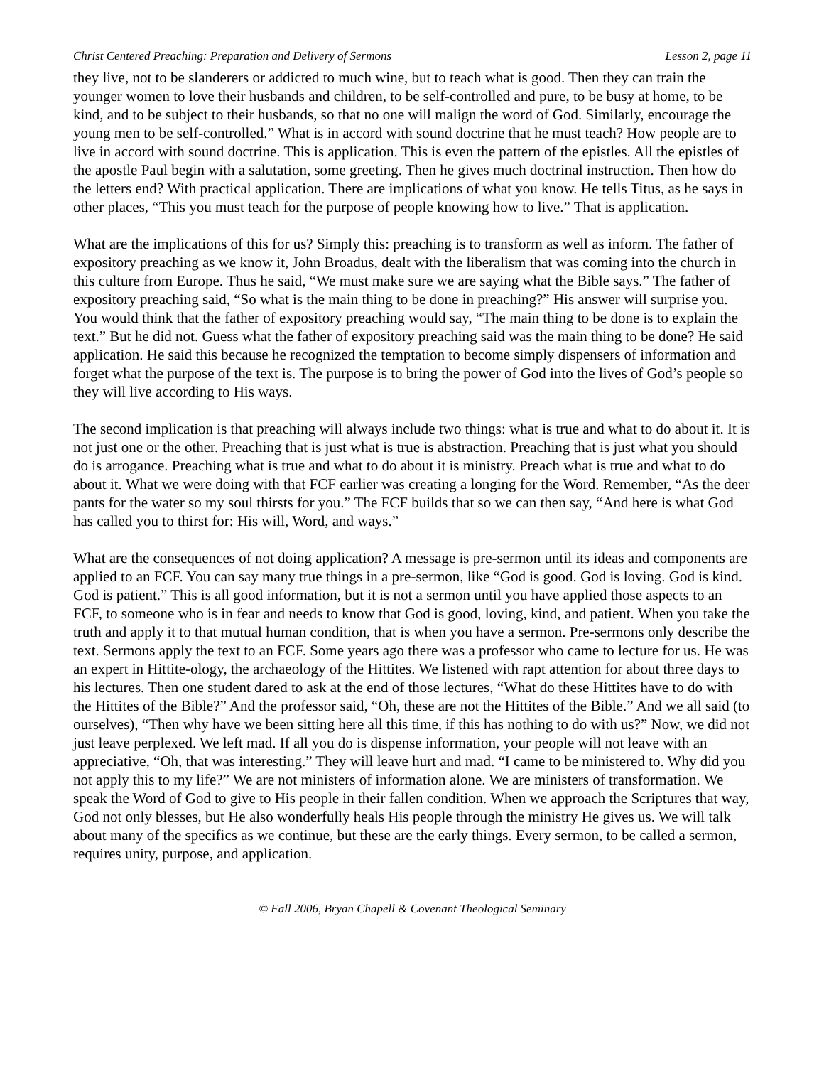Christ Centered Preaching: Preparation and Delivery of Sermons Lesson 2, page 11
they live, not to be slanderers or addicted to much wine, but to teach what is good. Then they can train the younger women to love their husbands and children, to be self-controlled and pure, to be busy at home, to be kind, and to be subject to their husbands, so that no one will malign the word of God. Similarly, encourage the young men to be self-controlled.” What is in accord with sound doctrine that he must teach? How people are to live in accord with sound doctrine. This is application. This is even the pattern of the epistles. All the epistles of the apostle Paul begin with a salutation, some greeting. Then he gives much doctrinal instruction. Then how do the letters end? With practical application. There are implications of what you know. He tells Titus, as he says in other places, “This you must teach for the purpose of people knowing how to live.” That is application.
What are the implications of this for us? Simply this: preaching is to transform as well as inform. The father of expository preaching as we know it, John Broadus, dealt with the liberalism that was coming into the church in this culture from Europe. Thus he said, “We must make sure we are saying what the Bible says.” The father of expository preaching said, “So what is the main thing to be done in preaching?” His answer will surprise you. You would think that the father of expository preaching would say, “The main thing to be done is to explain the text.” But he did not. Guess what the father of expository preaching said was the main thing to be done? He said application. He said this because he recognized the temptation to become simply dispensers of information and forget what the purpose of the text is. The purpose is to bring the power of God into the lives of God’s people so they will live according to His ways.
The second implication is that preaching will always include two things: what is true and what to do about it. It is not just one or the other. Preaching that is just what is true is abstraction. Preaching that is just what you should do is arrogance. Preaching what is true and what to do about it is ministry. Preach what is true and what to do about it. What we were doing with that FCF earlier was creating a longing for the Word. Remember, “As the deer pants for the water so my soul thirsts for you.” The FCF builds that so we can then say, “And here is what God has called you to thirst for: His will, Word, and ways.”
What are the consequences of not doing application? A message is pre-sermon until its ideas and components are applied to an FCF. You can say many true things in a pre-sermon, like “God is good. God is loving. God is kind. God is patient.” This is all good information, but it is not a sermon until you have applied those aspects to an FCF, to someone who is in fear and needs to know that God is good, loving, kind, and patient. When you take the truth and apply it to that mutual human condition, that is when you have a sermon. Pre-sermons only describe the text. Sermons apply the text to an FCF. Some years ago there was a professor who came to lecture for us. He was an expert in Hittite-ology, the archaeology of the Hittites. We listened with rapt attention for about three days to his lectures. Then one student dared to ask at the end of those lectures, “What do these Hittites have to do with the Hittites of the Bible?” And the professor said, “Oh, these are not the Hittites of the Bible.” And we all said (to ourselves), “Then why have we been sitting here all this time, if this has nothing to do with us?” Now, we did not just leave perplexed. We left mad. If all you do is dispense information, your people will not leave with an appreciative, “Oh, that was interesting.” They will leave hurt and mad. “I came to be ministered to. Why did you not apply this to my life?” We are not ministers of information alone. We are ministers of transformation. We speak the Word of God to give to His people in their fallen condition. When we approach the Scriptures that way, God not only blesses, but He also wonderfully heals His people through the ministry He gives us. We will talk about many of the specifics as we continue, but these are the early things. Every sermon, to be called a sermon, requires unity, purpose, and application.
© Fall 2006, Bryan Chapell & Covenant Theological Seminary